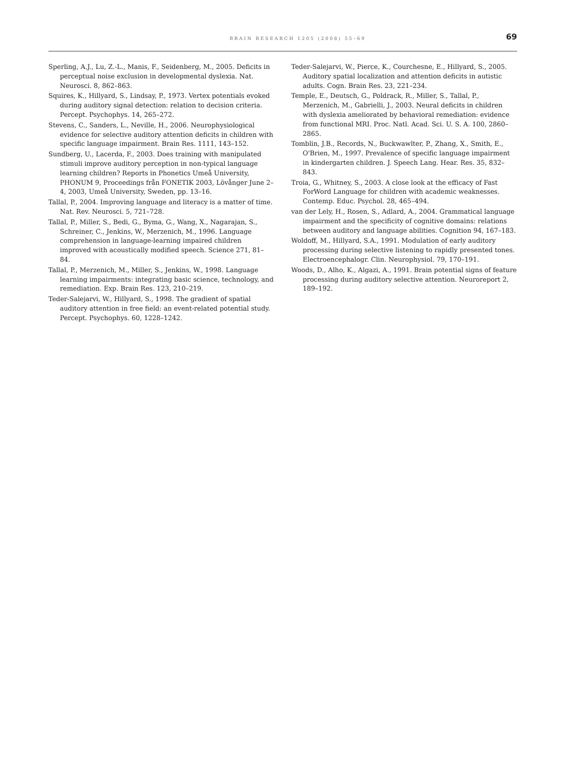BRAIN RESEARCH 1205 (2008) 55–69
69
Sperling, A.J., Lu, Z.-L., Manis, F., Seidenberg, M., 2005. Deficits in perceptual noise exclusion in developmental dyslexia. Nat. Neurosci. 8, 862–863.
Squires, K., Hillyard, S., Lindsay, P., 1973. Vertex potentials evoked during auditory signal detection: relation to decision criteria. Percept. Psychophys. 14, 265–272.
Stevens, C., Sanders, L., Neville, H., 2006. Neurophysiological evidence for selective auditory attention deficits in children with specific language impairment. Brain Res. 1111, 143–152.
Sundberg, U., Lacerda, F., 2003. Does training with manipulated stimuli improve auditory perception in non-typical language learning children? Reports in Phonetics Umeå University, PHONUM 9, Proceedings från FONETIK 2003, Lövånger June 2–4, 2003, Umeå University, Sweden, pp. 13–16.
Tallal, P., 2004. Improving language and literacy is a matter of time. Nat. Rev. Neurosci. 5, 721–728.
Tallal, P., Miller, S., Bedi, G., Byma, G., Wang, X., Nagarajan, S., Schreiner, C., Jenkins, W., Merzenich, M., 1996. Language comprehension in language-learning impaired children improved with acoustically modified speech. Science 271, 81–84.
Tallal, P., Merzenich, M., Miller, S., Jenkins, W., 1998. Language learning impairments: integrating basic science, technology, and remediation. Exp. Brain Res. 123, 210–219.
Teder-Salejarvi, W., Hillyard, S., 1998. The gradient of spatial auditory attention in free field: an event-related potential study. Percept. Psychophys. 60, 1228–1242.
Teder-Salejarvi, W., Pierce, K., Courchesne, E., Hillyard, S., 2005. Auditory spatial localization and attention deficits in autistic adults. Cogn. Brain Res. 23, 221–234.
Temple, E., Deutsch, G., Poldrack, R., Miller, S., Tallal, P., Merzenich, M., Gabrielli, J., 2003. Neural deficits in children with dyslexia ameliorated by behavioral remediation: evidence from functional MRI. Proc. Natl. Acad. Sci. U. S. A. 100, 2860–2865.
Tomblin, J.B., Records, N., Buckwawlter, P., Zhang, X., Smith, E., O'Brien, M., 1997. Prevalence of specific language impairment in kindergarten children. J. Speech Lang. Hear. Res. 35, 832–843.
Troia, G., Whitney, S., 2003. A close look at the efficacy of Fast ForWord Language for children with academic weaknesses. Contemp. Educ. Psychol. 28, 465–494.
van der Lely, H., Rosen, S., Adlard, A., 2004. Grammatical language impairment and the specificity of cognitive domains: relations between auditory and language abilities. Cognition 94, 167–183.
Woldoff, M., Hillyard, S.A., 1991. Modulation of early auditory processing during selective listening to rapidly presented tones. Electroencephalogr. Clin. Neurophysiol. 79, 170–191.
Woods, D., Alho, K., Algazi, A., 1991. Brain potential signs of feature processing during auditory selective attention. Neuroreport 2, 189–192.